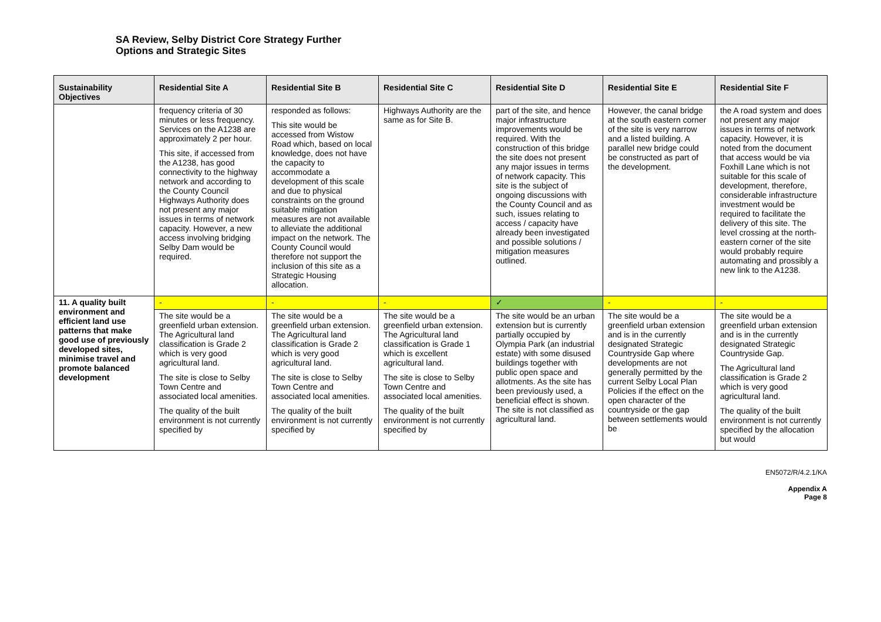SA Review, Selby District Core Strategy Further
Options and Strategic Sites
| Sustainability Objectives | Residential Site A | Residential Site B | Residential Site C | Residential Site D | Residential Site E | Residential Site F |
| --- | --- | --- | --- | --- | --- | --- |
| | frequency criteria of 30 minutes or less frequency. Services on the A1238 are approximately 2 per hour. This site, if accessed from the A1238, has good connectivity to the highway network and according to the County Council Highways Authority does not present any major issues in terms of network capacity. However, a new access involving bridging Selby Dam would be required. | responded as follows: This site would be accessed from Wistow Road which, based on local knowledge, does not have the capacity to accommodate a development of this scale and due to physical constraints on the ground suitable mitigation measures are not available to alleviate the additional impact on the network. The County Council would therefore not support the inclusion of this site as a Strategic Housing allocation. | Highways Authority are the same as for Site B. | part of the site, and hence major infrastructure improvements would be required. With the construction of this bridge the site does not present any major issues in terms of network capacity. This site is the subject of ongoing discussions with the County Council and as such, issues relating to access / capacity have already been investigated and possible solutions / mitigation measures outlined. | However, the canal bridge at the south eastern corner of the site is very narrow and a listed building. A parallel new bridge could be constructed as part of the development. | the A road system and does not present any major issues in terms of network capacity. However, it is noted from the document that access would be via Foxhill Lane which is not suitable for this scale of development, therefore, considerable infrastructure investment would be required to facilitate the delivery of this site. The level crossing at the north-eastern corner of the site would probably require automating and prossibly a new link to the A1238. |
| 11. A quality built environment and efficient land use patterns that make good use of previously developed sites, minimise travel and promote balanced development | - | - | - | ✓ | - | - |
| | The site would be a greenfield urban extension. The Agricultural land classification is Grade 2 which is very good agricultural land. The site is close to Selby Town Centre and associated local amenities. The quality of the built environment is not currently specified by | The site would be a greenfield urban extension. The Agricultural land classification is Grade 2 which is very good agricultural land. The site is close to Selby Town Centre and associated local amenities. The quality of the built environment is not currently specified by | The site would be a greenfield urban extension. The Agricultural land classification is Grade 1 which is excellent agricultural land. The site is close to Selby Town Centre and associated local amenities. The quality of the built environment is not currently specified by | The site would be an urban extension but is currently partially occupied by Olympia Park (an industrial estate) with some disused buildings together with public open space and allotments. As the site has been previously used, a beneficial effect is shown. The site is not classified as agricultural land. | The site would be a greenfield urban extension and is in the currently designated Strategic Countryside Gap where developments are not generally permitted by the current Selby Local Plan Policies if the effect on the open character of the countryside or the gap between settlements would be | The site would be a greenfield urban extension and is in the currently designated Strategic Countryside Gap. The Agricultural land classification is Grade 2 which is very good agricultural land. The quality of the built environment is not currently specified by the allocation but would |
EN5072/R/4.2.1/KA
Appendix A
Page 8